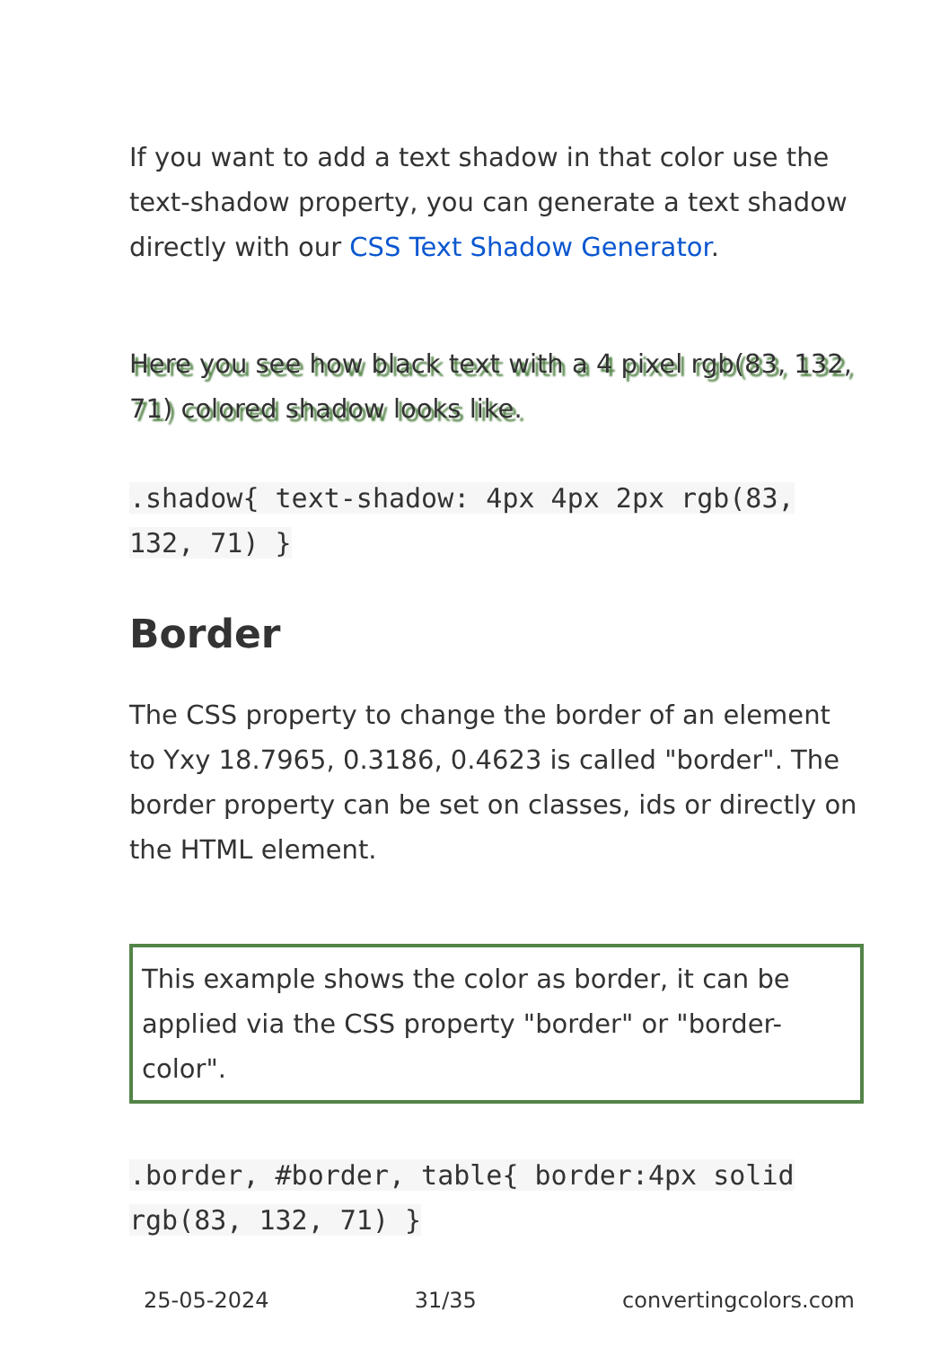If you want to add a text shadow in that color use the text-shadow property, you can generate a text shadow directly with our CSS Text Shadow Generator.
Here you see how black text with a 4 pixel rgb(83, 132, 71) colored shadow looks like.
.shadow{ text-shadow: 4px 4px 2px rgb(83, 132, 71) }
Border
The CSS property to change the border of an element to Yxy 18.7965, 0.3186, 0.4623 is called "border". The border property can be set on classes, ids or directly on the HTML element.
This example shows the color as border, it can be applied via the CSS property "border" or "border-color".
.border, #border, table{ border:4px solid rgb(83, 132, 71) }
25-05-2024 31/35 convertingcolors.com